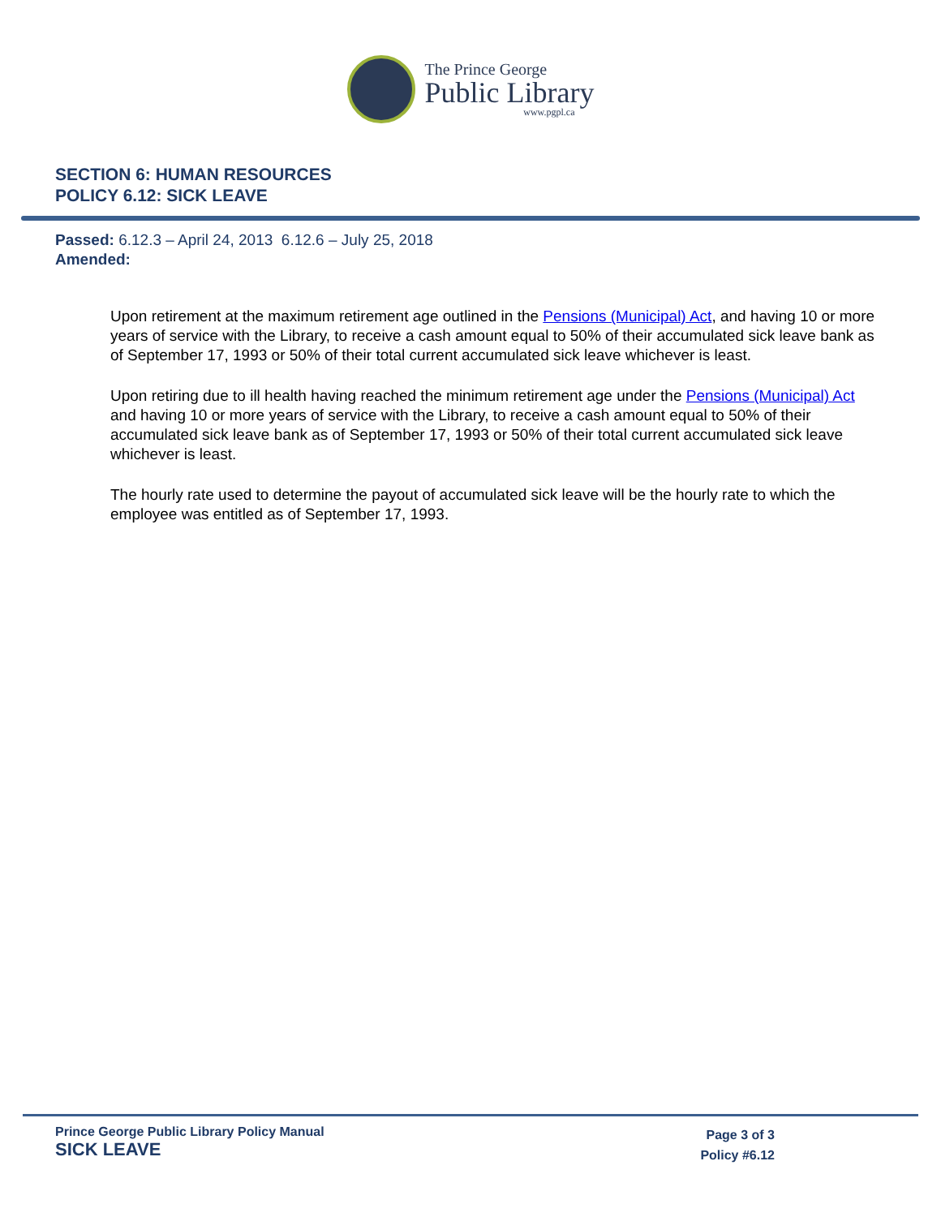The Prince George
Public Library
www.pgpl.ca
SECTION 6: HUMAN RESOURCES
POLICY 6.12: SICK LEAVE
Passed: 6.12.3 – April 24, 2013 6.12.6 – July 25, 2018
Amended:
Upon retirement at the maximum retirement age outlined in the Pensions (Municipal) Act, and having 10 or more years of service with the Library, to receive a cash amount equal to 50% of their accumulated sick leave bank as of September 17, 1993 or 50% of their total current accumulated sick leave whichever is least.
Upon retiring due to ill health having reached the minimum retirement age under the Pensions (Municipal) Act and having 10 or more years of service with the Library, to receive a cash amount equal to 50% of their accumulated sick leave bank as of September 17, 1993 or 50% of their total current accumulated sick leave whichever is least.
The hourly rate used to determine the payout of accumulated sick leave will be the hourly rate to which the employee was entitled as of September 17, 1993.
Prince George Public Library Policy Manual
SICK LEAVE
Page 3 of 3
Policy #6.12